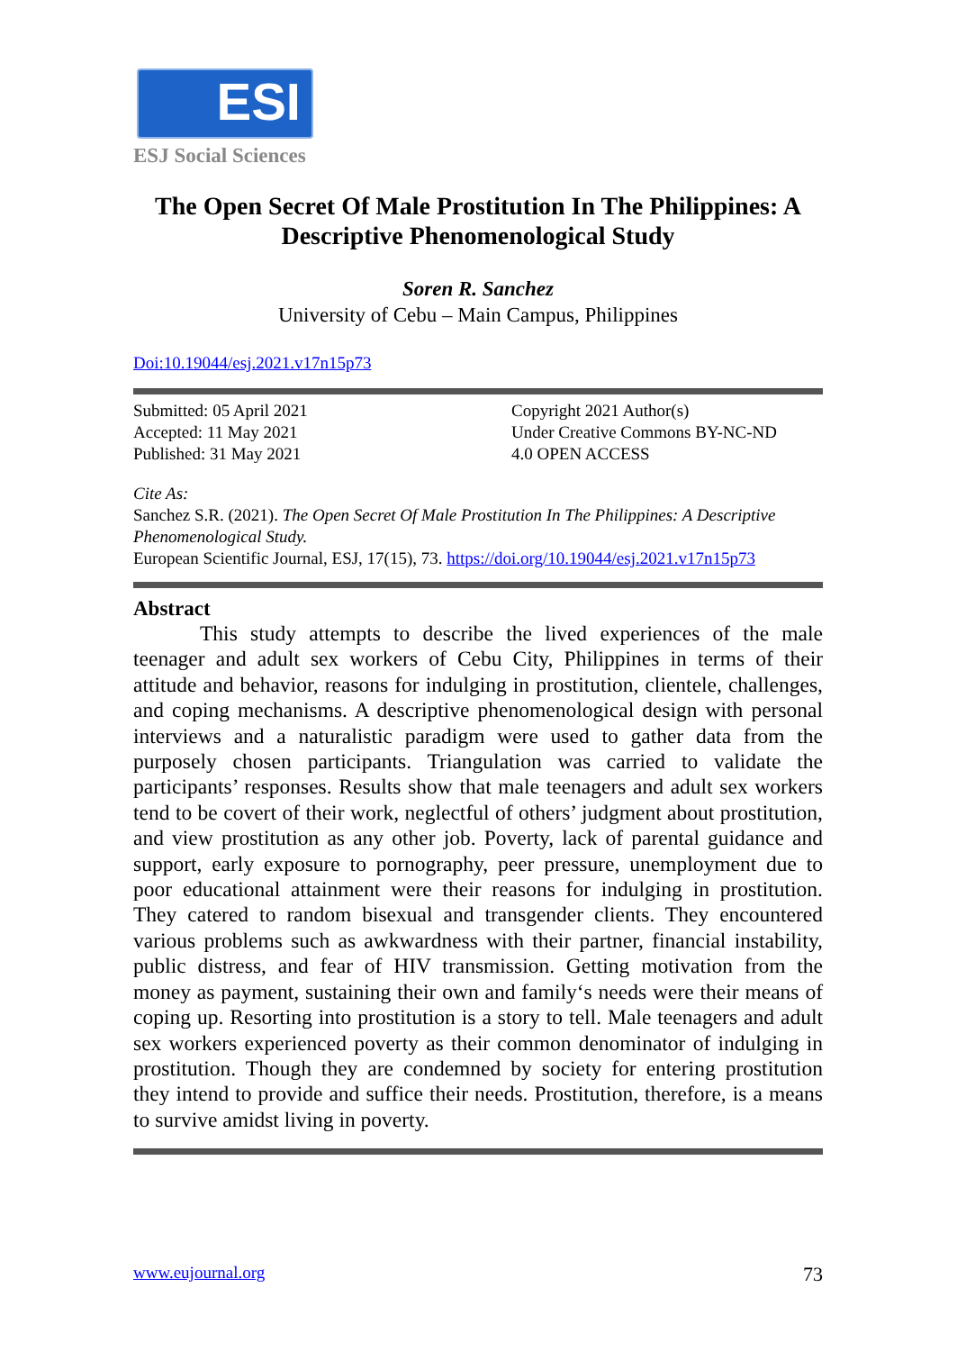ESI
ESJ Social Sciences
The Open Secret Of Male Prostitution In The Philippines: A Descriptive Phenomenological Study
Soren R. Sanchez
University of Cebu – Main Campus, Philippines
Doi:10.19044/esj.2021.v17n15p73
Submitted: 05 April 2021
Accepted: 11 May 2021
Published: 31 May 2021
Copyright 2021 Author(s)
Under Creative Commons BY-NC-ND
4.0 OPEN ACCESS
Cite As:
Sanchez S.R. (2021). The Open Secret Of Male Prostitution In The Philippines: A Descriptive Phenomenological Study.
European Scientific Journal, ESJ, 17(15), 73. https://doi.org/10.19044/esj.2021.v17n15p73
Abstract
This study attempts to describe the lived experiences of the male teenager and adult sex workers of Cebu City, Philippines in terms of their attitude and behavior, reasons for indulging in prostitution, clientele, challenges, and coping mechanisms. A descriptive phenomenological design with personal interviews and a naturalistic paradigm were used to gather data from the purposely chosen participants. Triangulation was carried to validate the participants’ responses. Results show that male teenagers and adult sex workers tend to be covert of their work, neglectful of others’ judgment about prostitution, and view prostitution as any other job. Poverty, lack of parental guidance and support, early exposure to pornography, peer pressure, unemployment due to poor educational attainment were their reasons for indulging in prostitution. They catered to random bisexual and transgender clients. They encountered various problems such as awkwardness with their partner, financial instability, public distress, and fear of HIV transmission. Getting motivation from the money as payment, sustaining their own and family‘s needs were their means of coping up. Resorting into prostitution is a story to tell. Male teenagers and adult sex workers experienced poverty as their common denominator of indulging in prostitution. Though they are condemned by society for entering prostitution they intend to provide and suffice their needs. Prostitution, therefore, is a means to survive amidst living in poverty.
www.eujournal.org 73